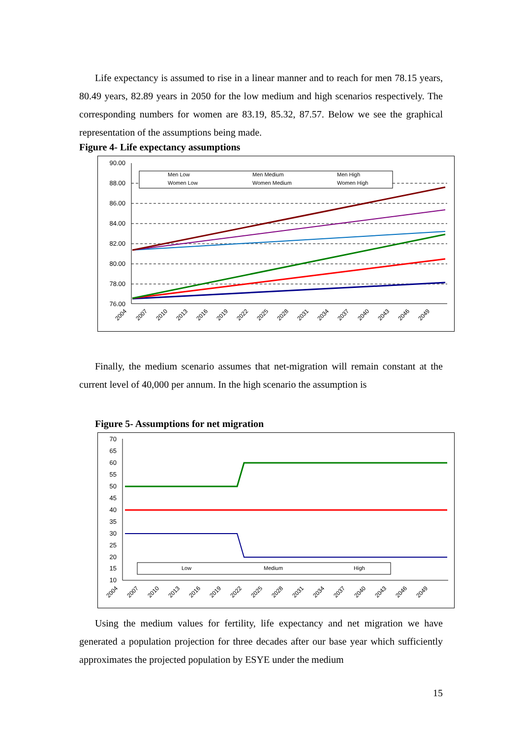Life expectancy is assumed to rise in a linear manner and to reach for men 78.15 years, 80.49 years, 82.89 years in 2050 for the low medium and high scenarios respectively. The corresponding numbers for women are 83.19, 85.32, 87.57. Below we see the graphical representation of the assumptions being made.
Figure 4- Life expectancy assumptions
90.00
88.00
86.00
84.00
82.00
80.00
78.00
76.00
Men Low
Men Medium
Men High
Women Low
Women Medium
Women High
2004
2007
2010
2013
2016
2019
2022
2025
2028
2031
2034
2037
2040
2043
2046
2049
Finally, the medium scenario assumes that net-migration will remain constant at the current level of 40,000 per annum. In the high scenario the assumption is
Figure 5- Assumptions for net migration
70
65
60
55
50
45
40
35
30
25
20
15
10
Low
Medium
High
2004
2007
2010
2013
2016
2019
2022
2025
2028
2031
2034
2037
2040
2043
2046
2049
Using the medium values for fertility, life expectancy and net migration we have generated a population projection for three decades after our base year which sufficiently approximates the projected population by ESYE under the medium
15